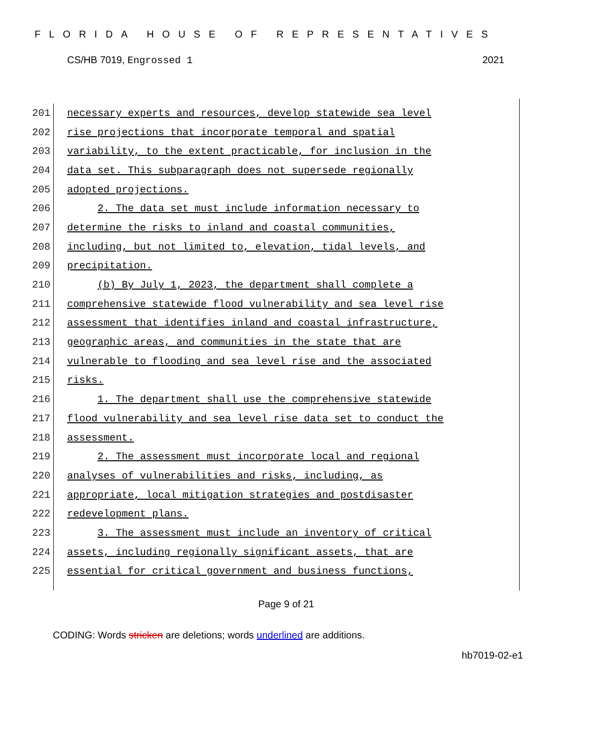FLORIDA HOUSE OF REPRESENTATIVES
CS/HB 7019, Engrossed 1 2021
201
necessary experts and resources, develop statewide sea level
202
rise projections that incorporate temporal and spatial
203
variability, to the extent practicable, for inclusion in the
204
data set. This subparagraph does not supersede regionally
205 adopted projections.
206
2. The data set must include information necessary to
207
determine the risks to inland and coastal communities,
208
including, but not limited to, elevation, tidal levels, and
209 precipitation.
210
(b) By July 1, 2023, the department shall complete a
211
comprehensive statewide flood vulnerability and sea level rise
212
assessment that identifies inland and coastal infrastructure,
213
geographic areas, and communities in the state that are
214
vulnerable to flooding and sea level rise and the associated
215 risks.
216
1. The department shall use the comprehensive statewide
217
flood vulnerability and sea level rise data set to conduct the
218 assessment.
219
2. The assessment must incorporate local and regional
220
analyses of vulnerabilities and risks, including, as
221
appropriate, local mitigation strategies and postdisaster
222 redevelopment plans.
223
3. The assessment must include an inventory of critical
224
assets, including regionally significant assets, that are
225
essential for critical government and business functions,
Page 9 of 21
CODING: Words stricken are deletions; words underlined are additions.
hb7019-02-e1